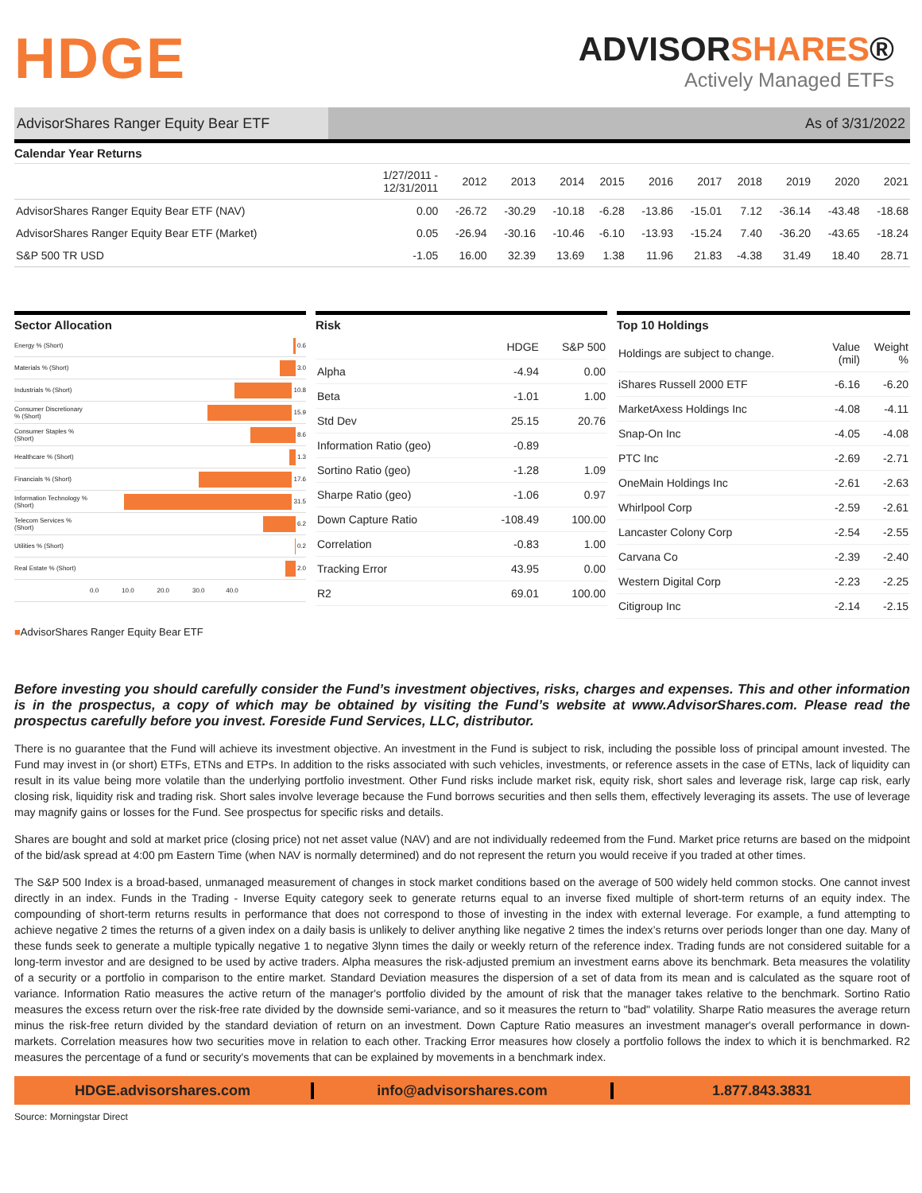HDGE
ADVISORSHARES®
Actively Managed ETFs
AdvisorShares Ranger Equity Bear ETF
As of 3/31/2022
Calendar Year Returns
| | 1/27/2011 - 12/31/2011 | 2012 | 2013 | 2014 | 2015 | 2016 | 2017 | 2018 | 2019 | 2020 | 2021 |
| --- | --- | --- | --- | --- | --- | --- | --- | --- | --- | --- | --- |
| AdvisorShares Ranger Equity Bear ETF (NAV) | 0.00 | -26.72 | -30.29 | -10.18 | -6.28 | -13.86 | -15.01 | 7.12 | -36.14 | -43.48 | -18.68 |
| AdvisorShares Ranger Equity Bear ETF (Market) | 0.05 | -26.94 | -30.16 | -10.46 | -6.10 | -13.93 | -15.24 | 7.40 | -36.20 | -43.65 | -18.24 |
| S&P 500 TR USD | -1.05 | 16.00 | 32.39 | 13.69 | 1.38 | 11.96 | 21.83 | -4.38 | 31.49 | 18.40 | 28.71 |
Sector Allocation
| Energy % (Short) | 0.6 |
| Materials % (Short) | 3.0 |
| Industrials % (Short) | 10.8 |
| Consumer Discretionary % (Short) | 15.9 |
| Consumer Staples % (Short) | 8.6 |
| Healthcare % (Short) | 1.3 |
| Financials % (Short) | 17.6 |
| Information Technology % (Short) | 31.5 |
| Telecom Services % (Short) | 6.2 |
| Utilities % (Short) | 0.2 |
| Real Estate % (Short) | 2.0 |
| | 0.0 10.0 20.0 30.0 40.0 |
■AdvisorShares Ranger Equity Bear ETF
Risk
| | HDGE | S&P 500 |
| Alpha | -4.94 | 0.00 |
| Beta | -1.01 | 1.00 |
| Std Dev | 25.15 | 20.76 |
| Information Ratio (geo) | -0.89 | |
| Sortino Ratio (geo) | -1.28 | 1.09 |
| Sharpe Ratio (geo) | -1.06 | 0.97 |
| Down Capture Ratio | -108.49 | 100.00 |
| Correlation | -0.83 | 1.00 |
| Tracking Error | 43.95 | 0.00 |
| R2 | 69.01 | 100.00 |
Top 10 Holdings
| Holdings are subject to change. | Value (mil) | Weight % |
| iShares Russell 2000 ETF | -6.16 | -6.20 |
| MarketAxess Holdings Inc | -4.08 | -4.11 |
| Snap-On Inc | -4.05 | -4.08 |
| PTC Inc | -2.69 | -2.71 |
| OneMain Holdings Inc | -2.61 | -2.63 |
| Whirlpool Corp | -2.59 | -2.61 |
| Lancaster Colony Corp | -2.54 | -2.55 |
| Carvana Co | -2.39 | -2.40 |
| Western Digital Corp | -2.23 | -2.25 |
| Citigroup Inc | -2.14 | -2.15 |
Before investing you should carefully consider the Fund’s investment objectives, risks, charges and expenses. This and other information is in the prospectus, a copy of which may be obtained by visiting the Fund’s website at www.AdvisorShares.com. Please read the prospectus carefully before you invest. Foreside Fund Services, LLC, distributor.
There is no guarantee that the Fund will achieve its investment objective. An investment in the Fund is subject to risk, including the possible loss of principal amount invested. The Fund may invest in (or short) ETFs, ETNs and ETPs. In addition to the risks associated with such vehicles, investments, or reference assets in the case of ETNs, lack of liquidity can result in its value being more volatile than the underlying portfolio investment. Other Fund risks include market risk, equity risk, short sales and leverage risk, large cap risk, early closing risk, liquidity risk and trading risk. Short sales involve leverage because the Fund borrows securities and then sells them, effectively leveraging its assets. The use of leverage may magnify gains or losses for the Fund. See prospectus for specific risks and details.
Shares are bought and sold at market price (closing price) not net asset value (NAV) and are not individually redeemed from the Fund. Market price returns are based on the midpoint of the bid/ask spread at 4:00 pm Eastern Time (when NAV is normally determined) and do not represent the return you would receive if you traded at other times.
The S&P 500 Index is a broad-based, unmanaged measurement of changes in stock market conditions based on the average of 500 widely held common stocks. One cannot invest directly in an index. Funds in the Trading - Inverse Equity category seek to generate returns equal to an inverse fixed multiple of short-term returns of an equity index. The compounding of short-term returns results in performance that does not correspond to those of investing in the index with external leverage. For example, a fund attempting to achieve negative 2 times the returns of a given index on a daily basis is unlikely to deliver anything like negative 2 times the index’s returns over periods longer than one day. Many of these funds seek to generate a multiple typically negative 1 to negative 3lynn times the daily or weekly return of the reference index. Trading funds are not considered suitable for a long-term investor and are designed to be used by active traders. Alpha measures the risk-adjusted premium an investment earns above its benchmark. Beta measures the volatility of a security or a portfolio in comparison to the entire market. Standard Deviation measures the dispersion of a set of data from its mean and is calculated as the square root of variance. Information Ratio measures the active return of the manager's portfolio divided by the amount of risk that the manager takes relative to the benchmark. Sortino Ratio measures the excess return over the risk-free rate divided by the downside semi-variance, and so it measures the return to "bad" volatility. Sharpe Ratio measures the average return minus the risk-free return divided by the standard deviation of return on an investment. Down Capture Ratio measures an investment manager's overall performance in down-markets. Correlation measures how two securities move in relation to each other. Tracking Error measures how closely a portfolio follows the index to which it is benchmarked. R2 measures the percentage of a fund or security's movements that can be explained by movements in a benchmark index.
HDGE.advisorshares.com info@advisorshares.com 1.877.843.3831
Source: Morningstar Direct